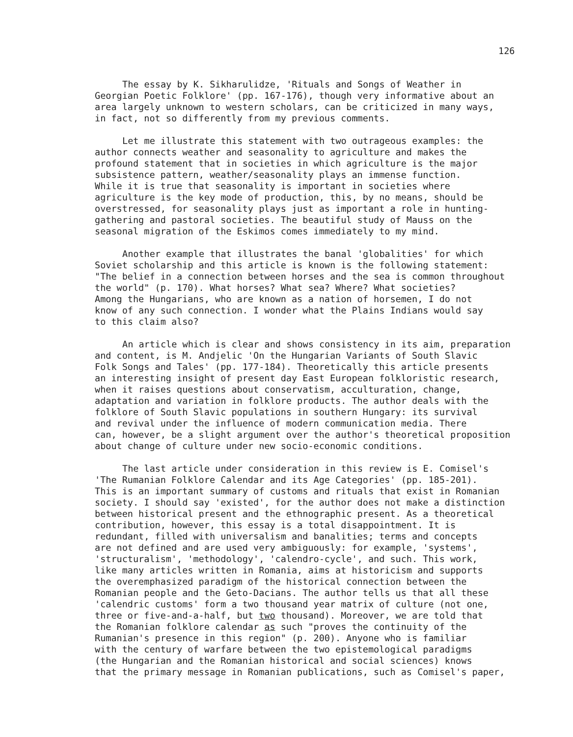126
The essay by K. Sikharulidze, 'Rituals and Songs of Weather in Georgian Poetic Folklore' (pp. 167-176), though very informative about an area largely unknown to western scholars, can be criticized in many ways, in fact, not so differently from my previous comments.
Let me illustrate this statement with two outrageous examples: the author connects weather and seasonality to agriculture and makes the profound statement that in societies in which agriculture is the major subsistence pattern, weather/seasonality plays an immense function. While it is true that seasonality is important in societies where agriculture is the key mode of production, this, by no means, should be overstressed, for seasonality plays just as important a role in hunting- gathering and pastoral societies. The beautiful study of Mauss on the seasonal migration of the Eskimos comes immediately to my mind.
Another example that illustrates the banal 'globalities' for which Soviet scholarship and this article is known is the following statement: "The belief in a connection between horses and the sea is common throughout the world" (p. 170). What horses? What sea? Where? What societies? Among the Hungarians, who are known as a nation of horsemen, I do not know of any such connection. I wonder what the Plains Indians would say to this claim also?
An article which is clear and shows consistency in its aim, preparation and content, is M. Andjelic 'On the Hungarian Variants of South Slavic Folk Songs and Tales' (pp. 177-184). Theoretically this article presents an interesting insight of present day East European folkloristic research, when it raises questions about conservatism, acculturation, change, adaptation and variation in folklore products. The author deals with the folklore of South Slavic populations in southern Hungary: its survival and revival under the influence of modern communication media. There can, however, be a slight argument over the author's theoretical proposition about change of culture under new socio-economic conditions.
The last article under consideration in this review is E. Comisel's 'The Rumanian Folklore Calendar and its Age Categories' (pp. 185-201). This is an important summary of customs and rituals that exist in Romanian society. I should say 'existed', for the author does not make a distinction between historical present and the ethnographic present. As a theoretical contribution, however, this essay is a total disappointment. It is redundant, filled with universalism and banalities; terms and concepts are not defined and are used very ambiguously: for example, 'systems', 'structuralism', 'methodology', 'calendro-cycle', and such. This work, like many articles written in Romania, aims at historicism and supports the overemphasized paradigm of the historical connection between the Romanian people and the Geto-Dacians. The author tells us that all these 'calendric customs' form a two thousand year matrix of culture (not one, three or five-and-a-half, but two thousand). Moreover, we are told that the Romanian folklore calendar as such "proves the continuity of the Rumanian's presence in this region" (p. 200). Anyone who is familiar with the century of warfare between the two epistemological paradigms (the Hungarian and the Romanian historical and social sciences) knows that the primary message in Romanian publications, such as Comisel's paper,